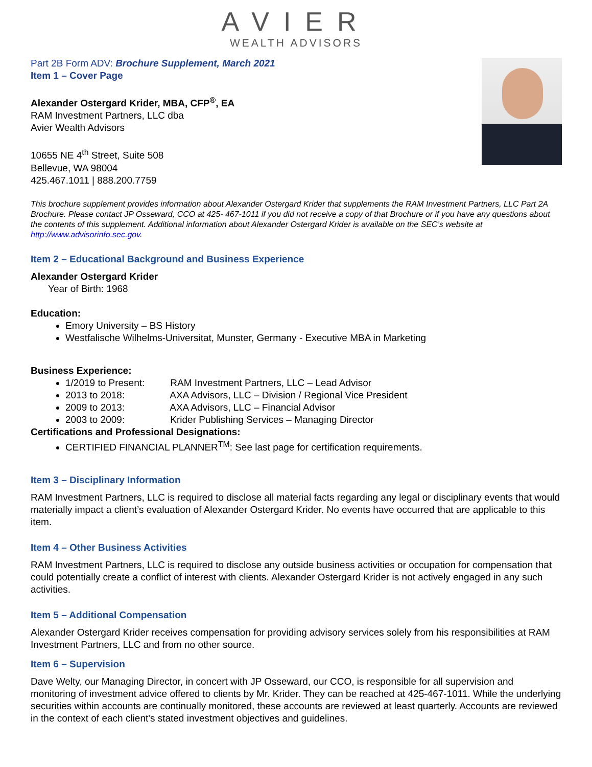AVIER
WEALTH ADVISORS
Part 2B Form ADV: Brochure Supplement, March 2021
Item 1 – Cover Page
Alexander Ostergard Krider, MBA, CFP<sup>®</sup>, EA
RAM Investment Partners, LLC dba
Avier Wealth Advisors
10655 NE 4<sup>th</sup> Street, Suite 508
Bellevue, WA 98004
425.467.1011 | 888.200.7759
This brochure supplement provides information about Alexander Ostergard Krider that supplements the RAM Investment Partners, LLC Part 2A Brochure. Please contact JP Osseward, CCO at 425- 467-1011 if you did not receive a copy of that Brochure or if you have any questions about the contents of this supplement. Additional information about Alexander Ostergard Krider is available on the SEC’s website at http://www.advisorinfo.sec.gov.
Item 2 – Educational Background and Business Experience
Alexander Ostergard Krider
Year of Birth: 1968
Education:
Emory University – BS History
Westfalische Wilhelms-Universitat, Munster, Germany - Executive MBA in Marketing
Business Experience:
1/2019 to Present: RAM Investment Partners, LLC – Lead Advisor
2013 to 2018: AXA Advisors, LLC – Division / Regional Vice President
2009 to 2013: AXA Advisors, LLC – Financial Advisor
2003 to 2009: Krider Publishing Services – Managing Director
Certifications and Professional Designations:
CERTIFIED FINANCIAL PLANNER<sup>TM</sup>: See last page for certification requirements.
Item 3 – Disciplinary Information
RAM Investment Partners, LLC is required to disclose all material facts regarding any legal or disciplinary events that would materially impact a client’s evaluation of Alexander Ostergard Krider. No events have occurred that are applicable to this item.
Item 4 – Other Business Activities
RAM Investment Partners, LLC is required to disclose any outside business activities or occupation for compensation that could potentially create a conflict of interest with clients. Alexander Ostergard Krider is not actively engaged in any such activities.
Item 5 – Additional Compensation
Alexander Ostergard Krider receives compensation for providing advisory services solely from his responsibilities at RAM Investment Partners, LLC and from no other source.
Item 6 – Supervision
Dave Welty, our Managing Director, in concert with JP Osseward, our CCO, is responsible for all supervision and monitoring of investment advice offered to clients by Mr. Krider. They can be reached at 425-467-1011. While the underlying securities within accounts are continually monitored, these accounts are reviewed at least quarterly. Accounts are reviewed in the context of each client's stated investment objectives and guidelines.